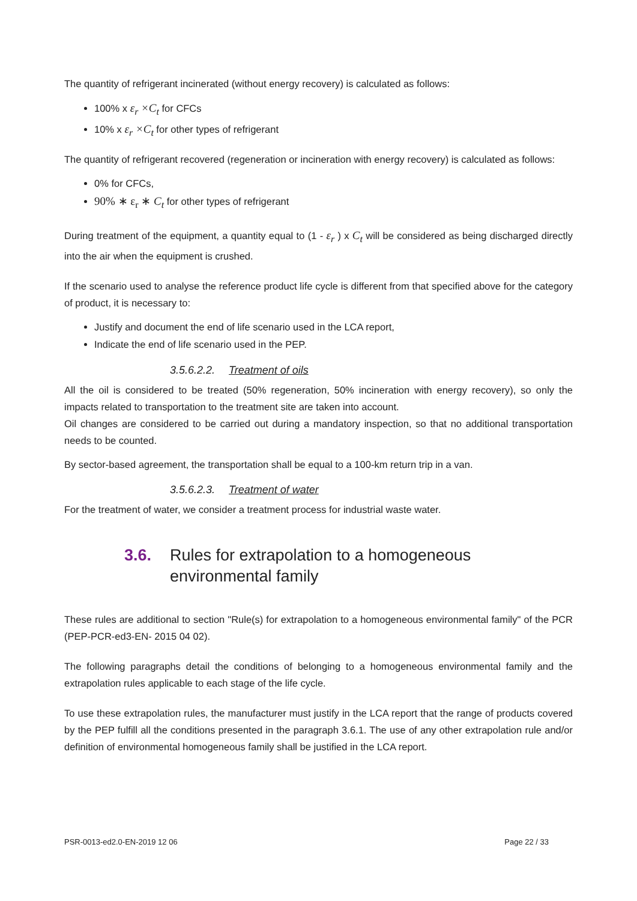The quantity of refrigerant incinerated (without energy recovery) is calculated as follows:
100% x ε<sub>r</sub> ×C<sub>t</sub> for CFCs
10% x ε<sub>r</sub> ×C<sub>t</sub> for other types of refrigerant
The quantity of refrigerant recovered (regeneration or incineration with energy recovery) is calculated as follows:
0% for CFCs,
90% ∗ ε<sub>r</sub> ∗ C<sub>t</sub> for other types of refrigerant
During treatment of the equipment, a quantity equal to (1 - ε<sub>r</sub> ) x C<sub>t</sub> will be considered as being discharged directly into the air when the equipment is crushed.
If the scenario used to analyse the reference product life cycle is different from that specified above for the category of product, it is necessary to:
Justify and document the end of life scenario used in the LCA report,
Indicate the end of life scenario used in the PEP.
3.5.6.2.2. Treatment of oils
All the oil is considered to be treated (50% regeneration, 50% incineration with energy recovery), so only the impacts related to transportation to the treatment site are taken into account.
Oil changes are considered to be carried out during a mandatory inspection, so that no additional transportation needs to be counted.
By sector-based agreement, the transportation shall be equal to a 100-km return trip in a van.
3.5.6.2.3. Treatment of water
For the treatment of water, we consider a treatment process for industrial waste water.
3.6. Rules for extrapolation to a homogeneous environmental family
These rules are additional to section "Rule(s) for extrapolation to a homogeneous environmental family" of the PCR (PEP-PCR-ed3-EN- 2015 04 02).
The following paragraphs detail the conditions of belonging to a homogeneous environmental family and the extrapolation rules applicable to each stage of the life cycle.
To use these extrapolation rules, the manufacturer must justify in the LCA report that the range of products covered by the PEP fulfill all the conditions presented in the paragraph 3.6.1. The use of any other extrapolation rule and/or definition of environmental homogeneous family shall be justified in the LCA report.
PSR-0013-ed2.0-EN-2019 12 06 Page 22 / 33